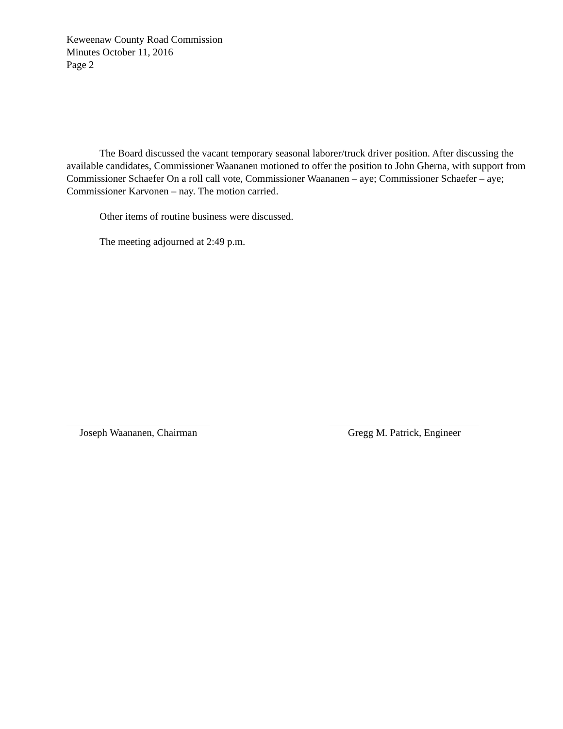Keweenaw County Road Commission
Minutes October 11, 2016
Page 2
The Board discussed the vacant temporary seasonal laborer/truck driver position. After discussing the available candidates, Commissioner Waananen motioned to offer the position to John Gherna, with support from Commissioner Schaefer On a roll call vote, Commissioner Waananen – aye; Commissioner Schaefer – aye; Commissioner Karvonen – nay. The motion carried.
Other items of routine business were discussed.
The meeting adjourned at 2:49 p.m.
Joseph Waananen, Chairman
Gregg M. Patrick, Engineer